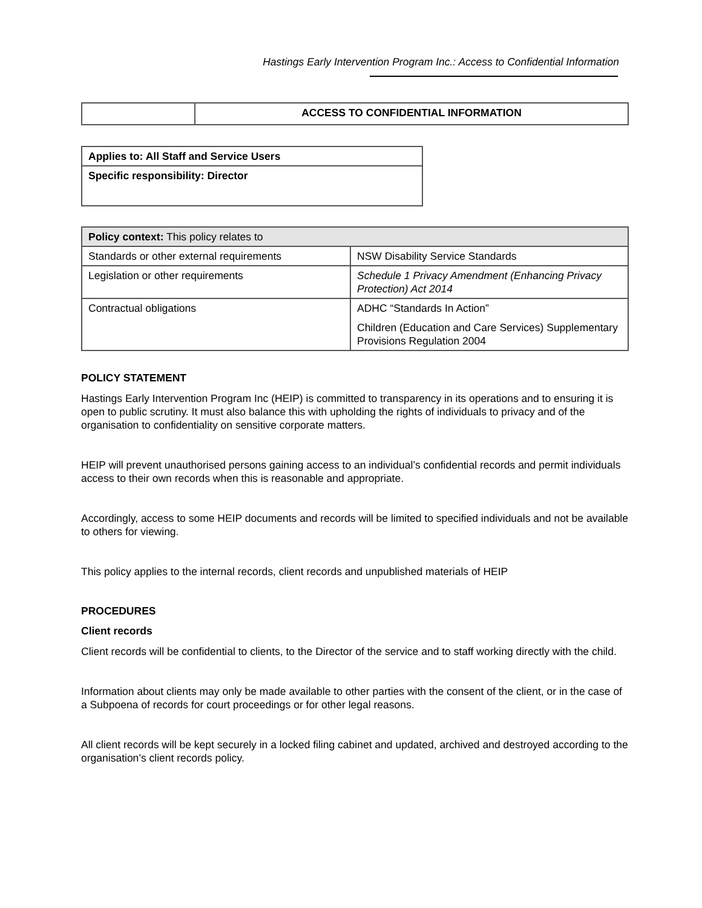Hastings Early Intervention Program Inc.: Access to Confidential Information
| | ACCESS TO CONFIDENTIAL INFORMATION |
| Applies to: All Staff and Service Users |
| Specific responsibility: Director |
| Policy context: This policy relates to | |
| Standards or other external requirements | NSW Disability Service Standards |
| Legislation or other requirements | Schedule 1 Privacy Amendment (Enhancing Privacy Protection) Act 2014 |
| Contractual obligations | ADHC “Standards In Action” Children (Education and Care Services) Supplementary Provisions Regulation 2004 |
POLICY STATEMENT
Hastings Early Intervention Program Inc (HEIP) is committed to transparency in its operations and to ensuring it is open to public scrutiny. It must also balance this with upholding the rights of individuals to privacy and of the organisation to confidentiality on sensitive corporate matters.
HEIP will prevent unauthorised persons gaining access to an individual’s confidential records and permit individuals access to their own records when this is reasonable and appropriate.
Accordingly, access to some HEIP documents and records will be limited to specified individuals and not be available to others for viewing.
This policy applies to the internal records, client records and unpublished materials of HEIP
PROCEDURES
Client records
Client records will be confidential to clients, to the Director of the service and to staff working directly with the child.
Information about clients may only be made available to other parties with the consent of the client, or in the case of a Subpoena of records for court proceedings or for other legal reasons.
All client records will be kept securely in a locked filing cabinet and updated, archived and destroyed according to the organisation’s client records policy.